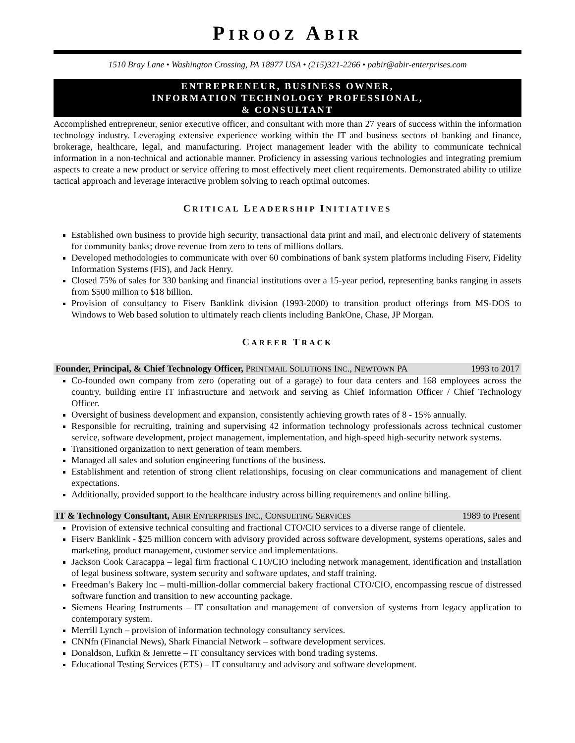PIROOZ ABIR
1510 Bray Lane • Washington Crossing, PA 18977 USA • (215)321-2266 • pabir@abir-enterprises.com
ENTREPRENEUR, BUSINESS OWNER,
INFORMATION TECHNOLOGY PROFESSIONAL,
& CONSULTANT
Accomplished entrepreneur, senior executive officer, and consultant with more than 27 years of success within the information technology industry. Leveraging extensive experience working within the IT and business sectors of banking and finance, brokerage, healthcare, legal, and manufacturing. Project management leader with the ability to communicate technical information in a non-technical and actionable manner. Proficiency in assessing various technologies and integrating premium aspects to create a new product or service offering to most effectively meet client requirements. Demonstrated ability to utilize tactical approach and leverage interactive problem solving to reach optimal outcomes.
CRITICAL LEADERSHIP INITIATIVES
Established own business to provide high security, transactional data print and mail, and electronic delivery of statements for community banks; drove revenue from zero to tens of millions dollars.
Developed methodologies to communicate with over 60 combinations of bank system platforms including Fiserv, Fidelity Information Systems (FIS), and Jack Henry.
Closed 75% of sales for 330 banking and financial institutions over a 15-year period, representing banks ranging in assets from $500 million to $18 billion.
Provision of consultancy to Fiserv Banklink division (1993-2000) to transition product offerings from MS-DOS to Windows to Web based solution to ultimately reach clients including BankOne, Chase, JP Morgan.
CAREER TRACK
Founder, Principal, & Chief Technology Officer, PRINTMAIL SOLUTIONS INC., NEWTOWN PA 1993 to 2017
Co-founded own company from zero (operating out of a garage) to four data centers and 168 employees across the country, building entire IT infrastructure and network and serving as Chief Information Officer / Chief Technology Officer.
Oversight of business development and expansion, consistently achieving growth rates of 8 - 15% annually.
Responsible for recruiting, training and supervising 42 information technology professionals across technical customer service, software development, project management, implementation, and high-speed high-security network systems.
Transitioned organization to next generation of team members.
Managed all sales and solution engineering functions of the business.
Establishment and retention of strong client relationships, focusing on clear communications and management of client expectations.
Additionally, provided support to the healthcare industry across billing requirements and online billing.
IT & Technology Consultant, ABIR ENTERPRISES INC., CONSULTING SERVICES 1989 to Present
Provision of extensive technical consulting and fractional CTO/CIO services to a diverse range of clientele.
Fiserv Banklink - $25 million concern with advisory provided across software development, systems operations, sales and marketing, product management, customer service and implementations.
Jackson Cook Caracappa – legal firm fractional CTO/CIO including network management, identification and installation of legal business software, system security and software updates, and staff training.
Freedman’s Bakery Inc – multi-million-dollar commercial bakery fractional CTO/CIO, encompassing rescue of distressed software function and transition to new accounting package.
Siemens Hearing Instruments – IT consultation and management of conversion of systems from legacy application to contemporary system.
Merrill Lynch – provision of information technology consultancy services.
CNNfn (Financial News), Shark Financial Network – software development services.
Donaldson, Lufkin & Jenrette – IT consultancy services with bond trading systems.
Educational Testing Services (ETS) – IT consultancy and advisory and software development.